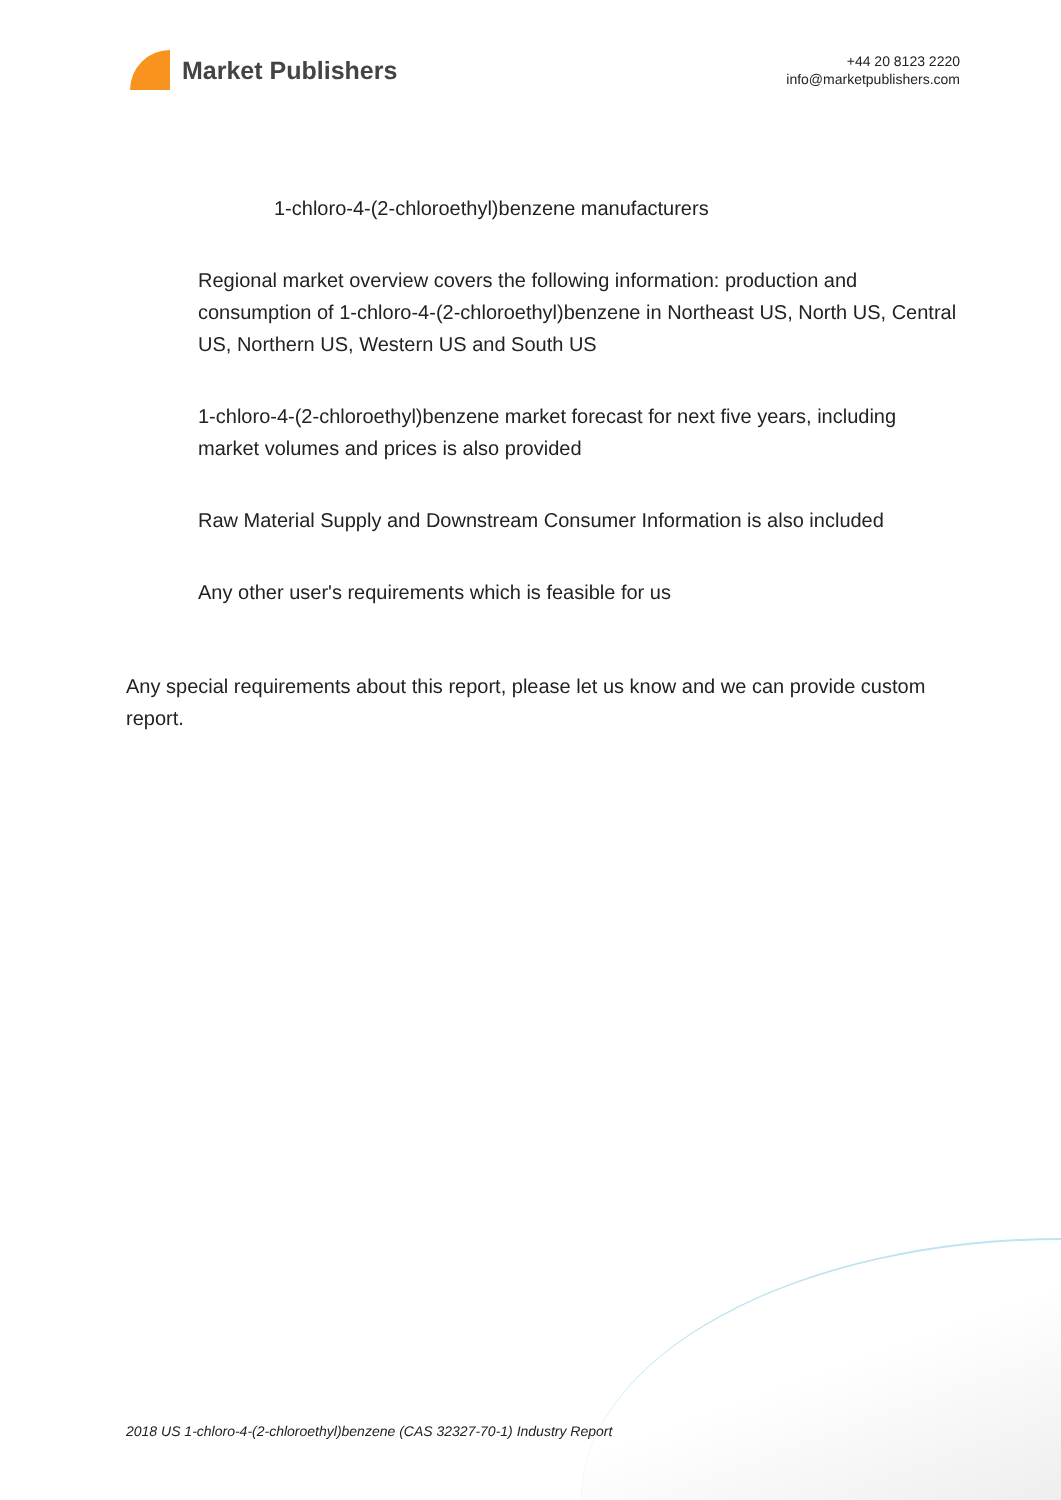Market Publishers
+44 20 8123 2220
info@marketpublishers.com
1-chloro-4-(2-chloroethyl)benzene manufacturers
Regional market overview covers the following information: production and consumption of 1-chloro-4-(2-chloroethyl)benzene in Northeast US, North US, Central US, Northern US, Western US and South US
1-chloro-4-(2-chloroethyl)benzene market forecast for next five years, including market volumes and prices is also provided
Raw Material Supply and Downstream Consumer Information is also included
Any other user's requirements which is feasible for us
Any special requirements about this report, please let us know and we can provide custom report.
2018 US 1-chloro-4-(2-chloroethyl)benzene (CAS 32327-70-1) Industry Report